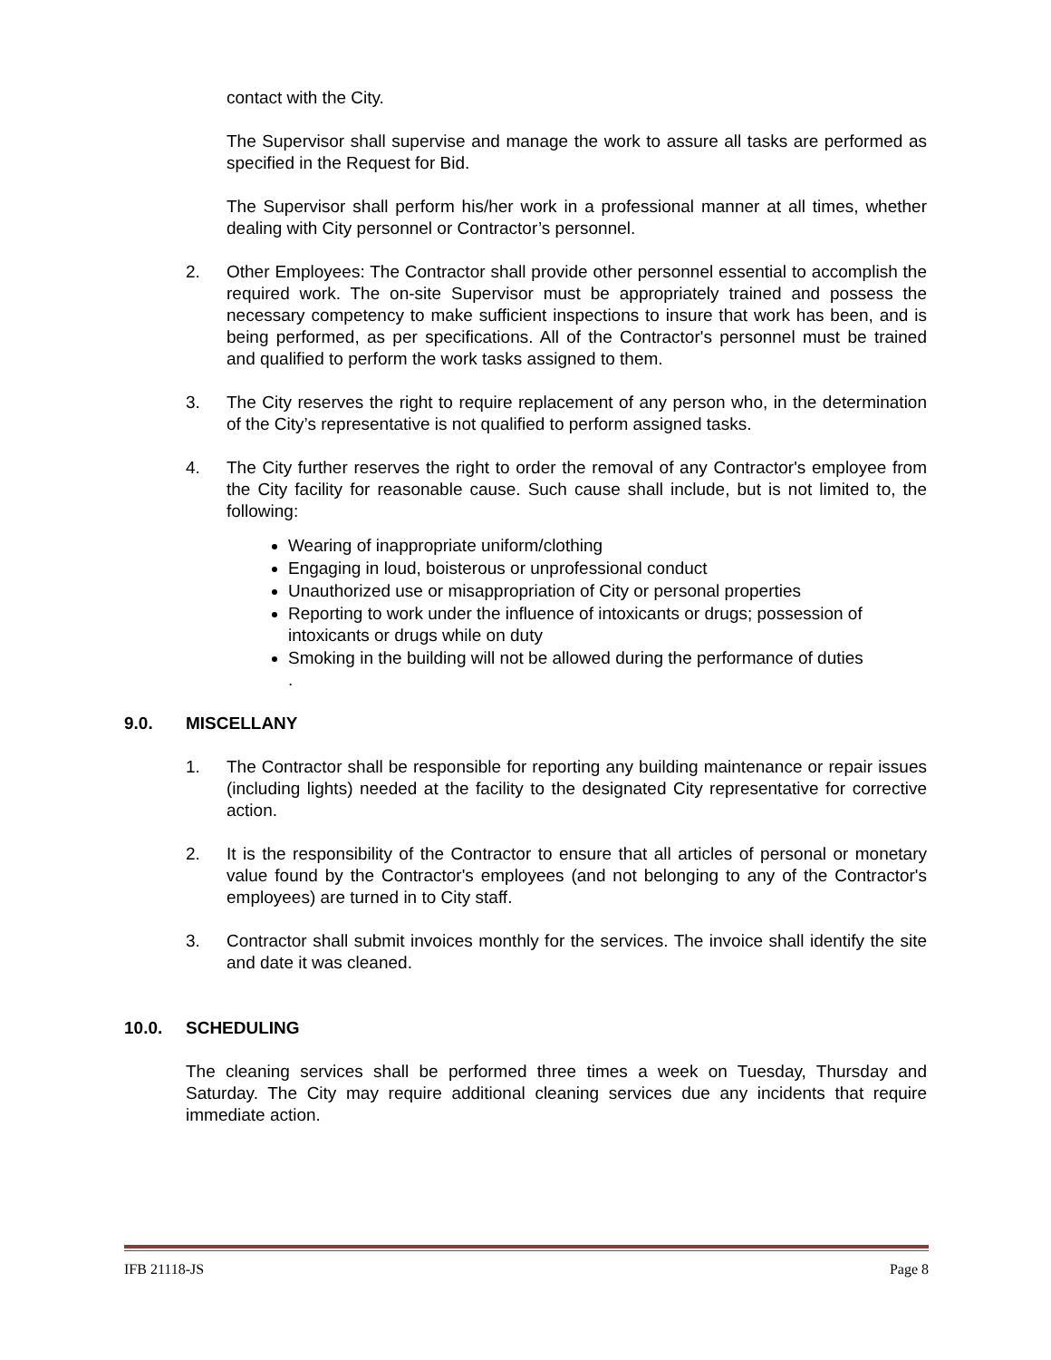contact with the City.
The Supervisor shall supervise and manage the work to assure all tasks are performed as specified in the Request for Bid.
The Supervisor shall perform his/her work in a professional manner at all times, whether dealing with City personnel or Contractor’s personnel.
2. Other Employees: The Contractor shall provide other personnel essential to accomplish the required work. The on-site Supervisor must be appropriately trained and possess the necessary competency to make sufficient inspections to insure that work has been, and is being performed, as per specifications. All of the Contractor's personnel must be trained and qualified to perform the work tasks assigned to them.
3. The City reserves the right to require replacement of any person who, in the determination of the City’s representative is not qualified to perform assigned tasks.
4. The City further reserves the right to order the removal of any Contractor's employee from the City facility for reasonable cause. Such cause shall include, but is not limited to, the following:
Wearing of inappropriate uniform/clothing
Engaging in loud, boisterous or unprofessional conduct
Unauthorized use or misappropriation of City or personal properties
Reporting to work under the influence of intoxicants or drugs; possession of intoxicants or drugs while on duty
Smoking in the building will not be allowed during the performance of duties
.
9.0. MISCELLANY
1. The Contractor shall be responsible for reporting any building maintenance or repair issues (including lights) needed at the facility to the designated City representative for corrective action.
2. It is the responsibility of the Contractor to ensure that all articles of personal or monetary value found by the Contractor's employees (and not belonging to any of the Contractor's employees) are turned in to City staff.
3. Contractor shall submit invoices monthly for the services. The invoice shall identify the site and date it was cleaned.
10.0. SCHEDULING
The cleaning services shall be performed three times a week on Tuesday, Thursday and Saturday. The City may require additional cleaning services due any incidents that require immediate action.
IFB 21118-JS Page 8